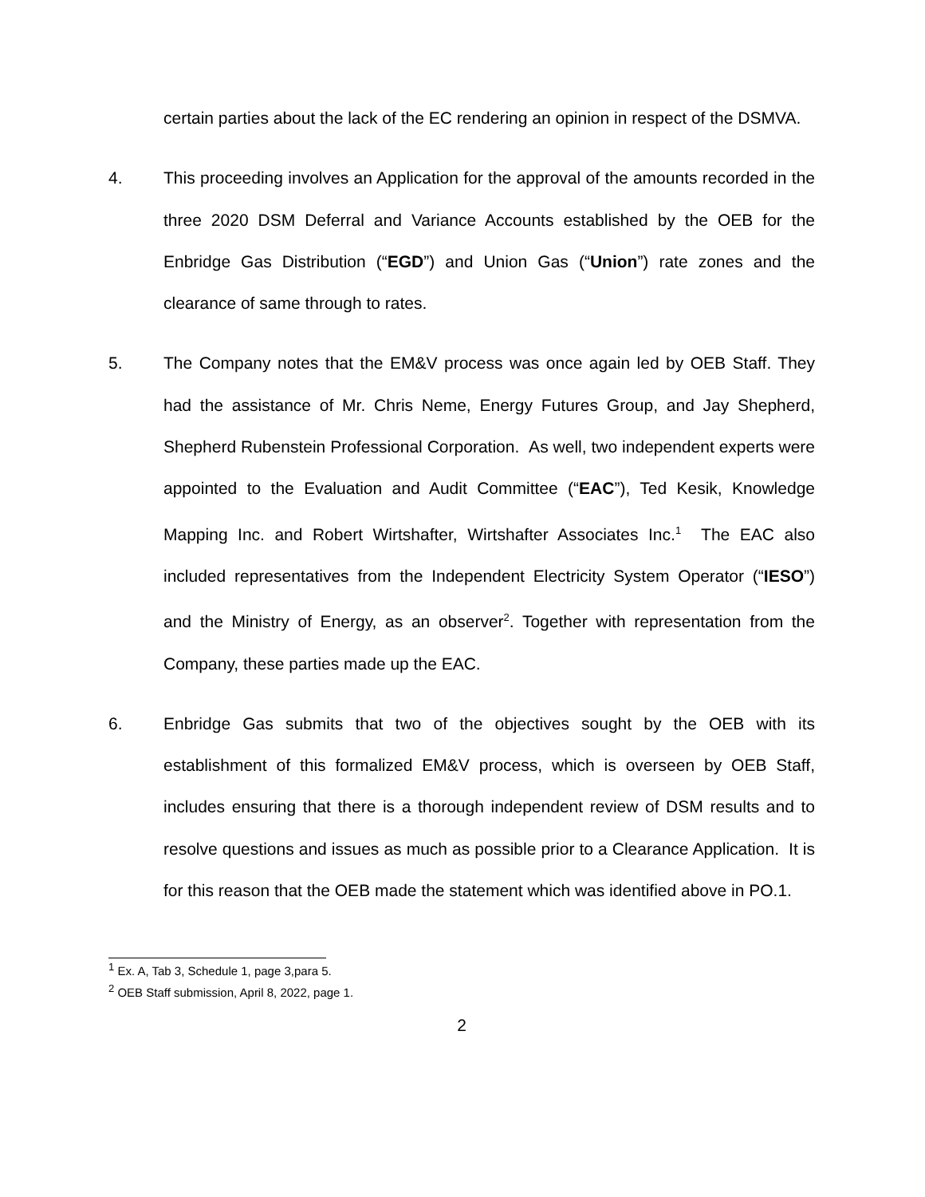certain parties about the lack of the EC rendering an opinion in respect of the DSMVA.
4. This proceeding involves an Application for the approval of the amounts recorded in the three 2020 DSM Deferral and Variance Accounts established by the OEB for the Enbridge Gas Distribution (“EGD”) and Union Gas (“Union”) rate zones and the clearance of same through to rates.
5. The Company notes that the EM&V process was once again led by OEB Staff. They had the assistance of Mr. Chris Neme, Energy Futures Group, and Jay Shepherd, Shepherd Rubenstein Professional Corporation. As well, two independent experts were appointed to the Evaluation and Audit Committee (“EAC”), Ted Kesik, Knowledge Mapping Inc. and Robert Wirtshafter, Wirtshafter Associates Inc.<sup>1</sup> The EAC also included representatives from the Independent Electricity System Operator (“IESO”) and the Ministry of Energy, as an observer<sup>2</sup>. Together with representation from the Company, these parties made up the EAC.
6. Enbridge Gas submits that two of the objectives sought by the OEB with its establishment of this formalized EM&V process, which is overseen by OEB Staff, includes ensuring that there is a thorough independent review of DSM results and to resolve questions and issues as much as possible prior to a Clearance Application. It is for this reason that the OEB made the statement which was identified above in PO.1.
<sup>1</sup> Ex. A, Tab 3, Schedule 1, page 3,para 5.
<sup>2</sup> OEB Staff submission, April 8, 2022, page 1.
2